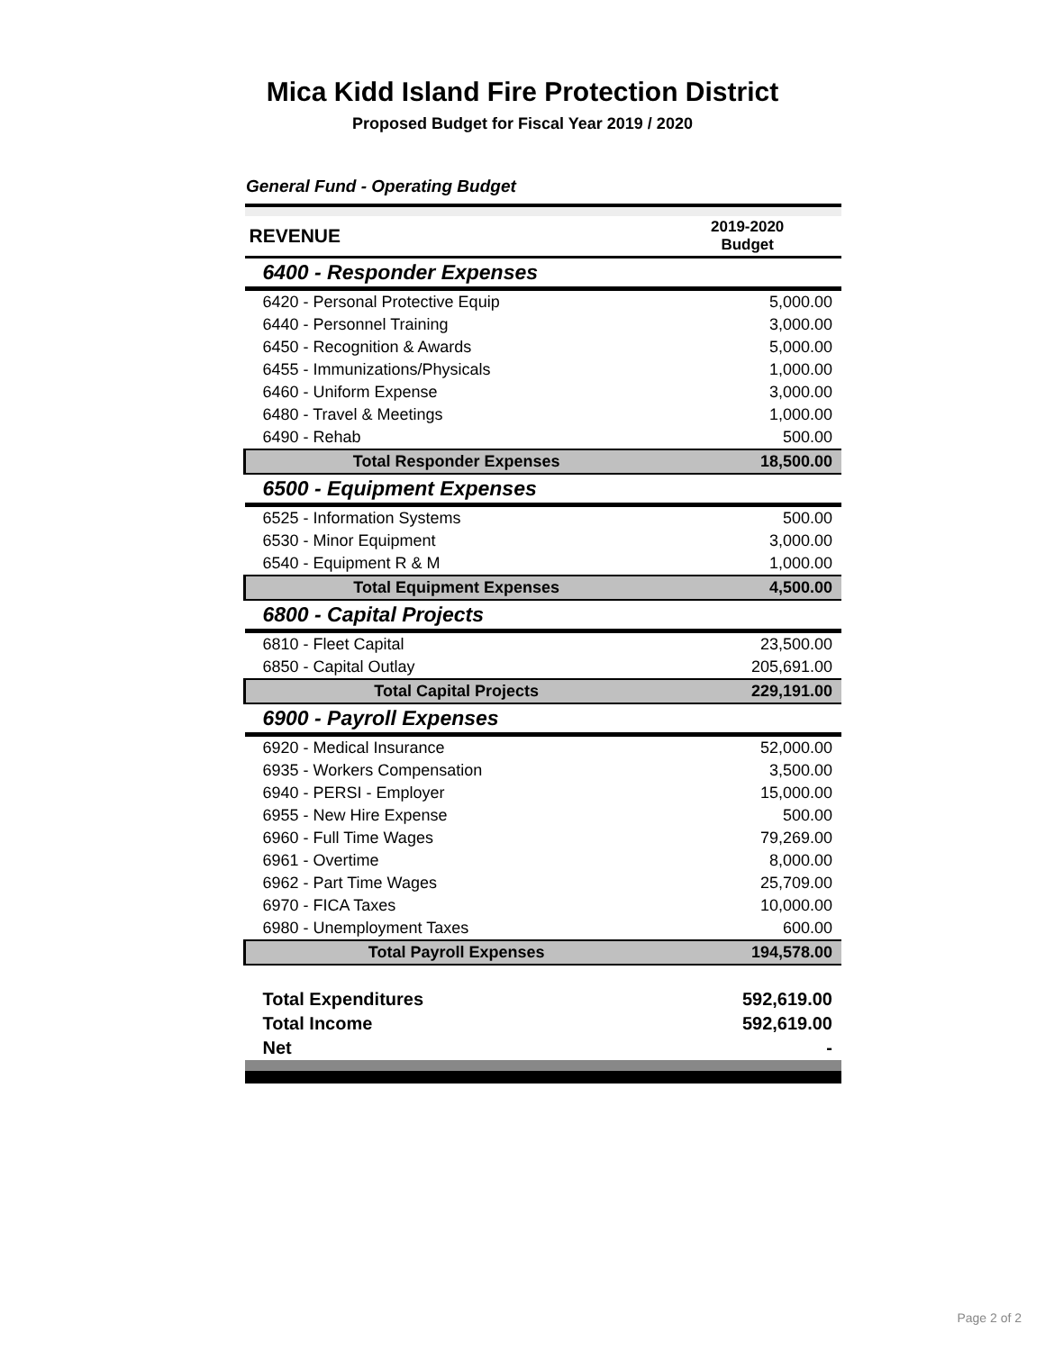Mica Kidd Island Fire Protection District
Proposed Budget for Fiscal Year 2019 / 2020
General Fund - Operating Budget
| REVENUE | 2019-2020 Budget |
| --- | --- |
| 6400 - Responder Expenses | |
| 6420 - Personal Protective Equip | 5,000.00 |
| 6440 - Personnel Training | 3,000.00 |
| 6450 - Recognition & Awards | 5,000.00 |
| 6455 - Immunizations/Physicals | 1,000.00 |
| 6460 - Uniform Expense | 3,000.00 |
| 6480 - Travel & Meetings | 1,000.00 |
| 6490 - Rehab | 500.00 |
| Total Responder Expenses | 18,500.00 |
| 6500 - Equipment Expenses | |
| 6525 - Information Systems | 500.00 |
| 6530 - Minor Equipment | 3,000.00 |
| 6540 - Equipment R & M | 1,000.00 |
| Total Equipment Expenses | 4,500.00 |
| 6800 - Capital Projects | |
| 6810 - Fleet Capital | 23,500.00 |
| 6850 - Capital Outlay | 205,691.00 |
| Total Capital Projects | 229,191.00 |
| 6900 - Payroll Expenses | |
| 6920 - Medical Insurance | 52,000.00 |
| 6935 - Workers Compensation | 3,500.00 |
| 6940 - PERSI - Employer | 15,000.00 |
| 6955 - New Hire Expense | 500.00 |
| 6960 - Full Time Wages | 79,269.00 |
| 6961 - Overtime | 8,000.00 |
| 6962 - Part Time Wages | 25,709.00 |
| 6970 - FICA Taxes | 10,000.00 |
| 6980 - Unemployment Taxes | 600.00 |
| Total Payroll Expenses | 194,578.00 |
| Total Expenditures | 592,619.00 |
| Total Income | 592,619.00 |
| Net | - |
Page 2 of 2